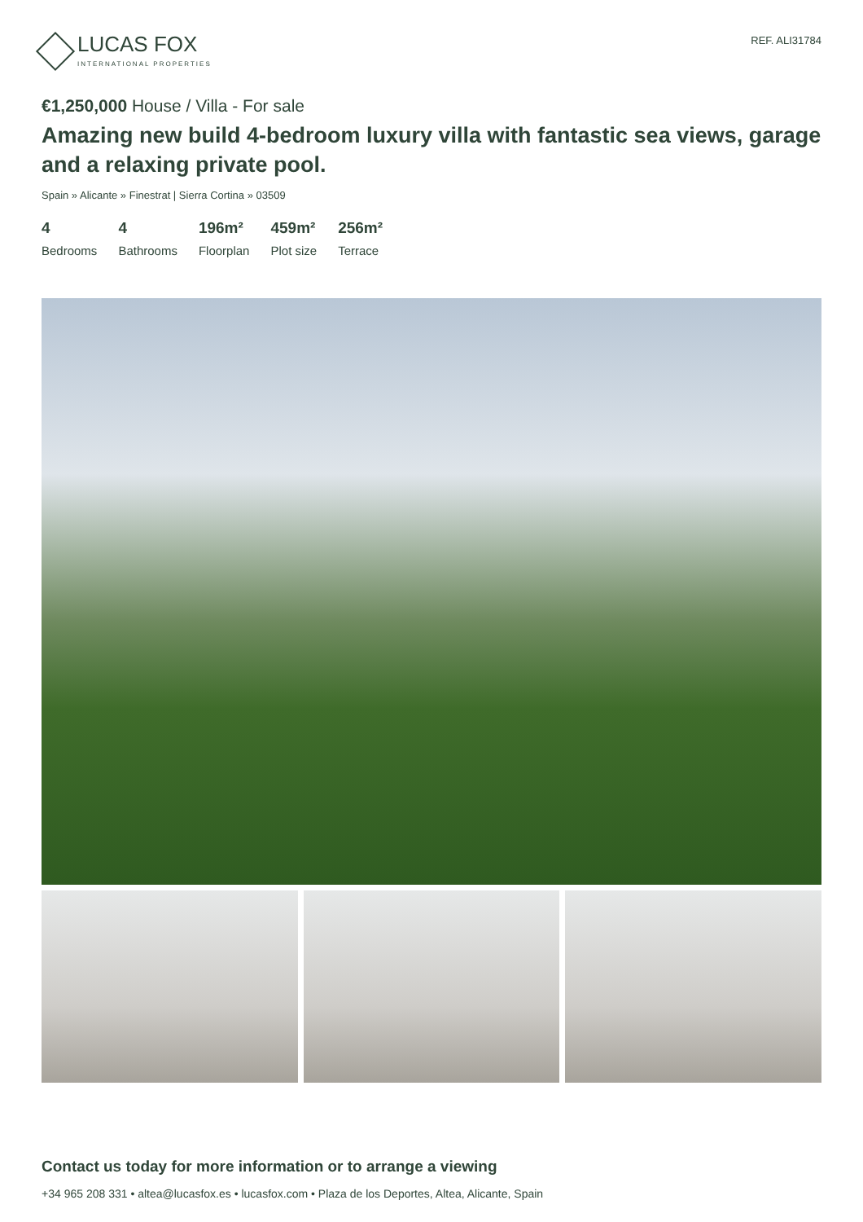LUCAS FOX
INTERNATIONAL PROPERTIES
REF. ALI31784
€1,250,000 House / Villa - For sale
Amazing new build 4-bedroom luxury villa with fantastic sea views, garage and a relaxing private pool.
Spain » Alicante » Finestrat | Sierra Cortina » 03509
4
Bedrooms
4
Bathrooms
196m²
Floorplan
459m²
Plot size
256m²
Terrace
Contact us today for more information or to arrange a viewing
+34 965 208 331 • altea@lucasfox.es • lucasfox.com • Plaza de los Deportes, Altea, Alicante, Spain